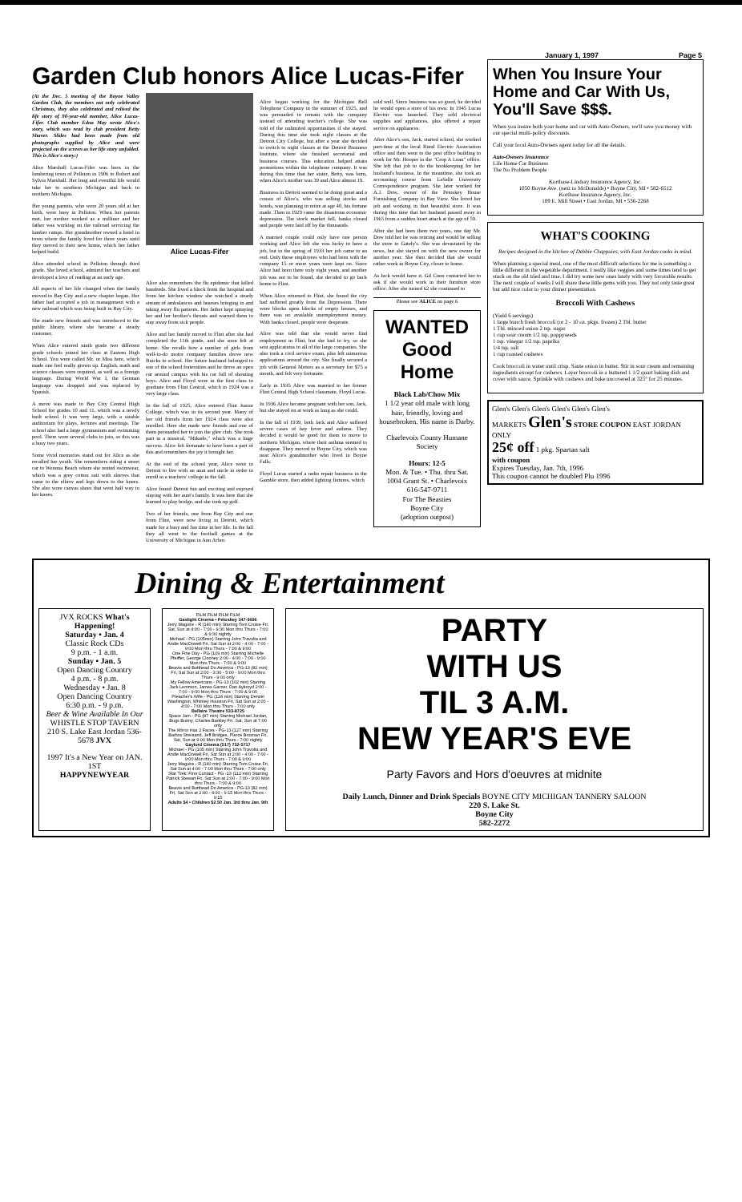January 1, 1997 Page 5
Garden Club honors Alice Lucas-Fifer
(At the Dec. 5 meeting of the Boyne Valley Garden Club, the members not only celebrated Christmas, they also celebrated and relived the life story of 90-year-old member, Alice Lucas-Fifer. Club member Edna May wrote Alice's story, which was read by club president Betty Shaver. Slides had been made from old photographs supplied by Alice and were projected on the screen as her life story unfolded. This is Alice's story:)
Alice Marshall Lucas-Fifer was born in the lumbering town of Pellston in 1906 to Robert and Sylvia Marshall. Her long and eventful life would take her to southern Michigan and back to northern Michigan.
Her young parents, who were 20 years old at her birth, were busy in Pellston. When her parents met, her mother worked as a milliner and her father was working on the railroad servicing the lumber camps. Her grandmother owned a hotel in town where the family lived for three years until they moved to their new home, which her father helped build.
Alice attended school in Pellston through third grade. She loved school, admired her teachers and developed a love of reading at an early age.
All aspects of her life changed when the family moved to Bay City and a new chapter began. Her father had accepted a job in management with a new railroad which was being built in Bay City.
She made new friends and was introduced to the public library, where she became a steady customer.
When Alice entered ninth grade two different grade schools joined her class at Eastern High School. You were called Mr. or Miss here, which made one feel really grown up. English, math and science classes were required, as well as a foreign language. During World War I, the German language was dropped and was replaced by Spanish.
A move was made to Bay City Central High School for grades 10 and 11, which was a newly built school. It was very large, with a sizable auditorium for plays, lectures and meetings. The school also had a large gymnasium and swimming pool. There were several clubs to join, so this was a busy two years.
Some vivid memories stand out for Alice as she recalled her youth. She remembers riding a street car to Wenona Beach where she rented swimwear, which was a grey cotton suit with sleeves that came to the elbow and legs down to the knees. She also wore canvas shoes that went half way to her knees.
Alice Lucas-Fifer
Alice also remembers the flu epidemic that killed hundreds. She lived a block from the hospital and from her kitchen window she watched a steady stream of ambulances and hearses bringing in and taking away flu patients. Her father kept spraying her and her brother's throats and warned them to stay away from sick people.
Alice and her family moved to Flint after she had completed the 11th grade, and she soon felt at home. She recalls how a number of girls from well-to-do motor company families drove new Buicks to school. Her future husband belonged to one of the school fraternities and he drove an open car around campus with his car full of shouting boys. Alice and Floyd were in the first class to graduate from Flint Central, which in 1924 was a very large class.
In the fall of 1925, Alice entered Flint Junior College, which was in its second year. Many of her old friends from her 1924 class were also enrolled. Here she made new friends and one of them persuaded her to join the glee club. She took part in a musical, "Mikado," which was a huge success. Alice felt fortunate to have been a part of this and remembers the joy it brought her.
At the end of the school year, Alice went to Detroit to live with an aunt and uncle in order to enroll in a teachers' college in the fall.
Alice found Detroit fun and exciting and enjoyed staying with her aunt's family. It was here that she learned to play bridge, and she took up golf.
Two of her friends, one from Bay City and one from Flint, were now living in Detroit, which made for a busy and fun time in her life. In the fall they all went to the football games at the University of Michigan in Ann Arbor.
Alice began working for the Michigan Bell Telephone Company in the summer of 1925, and was persuaded to remain with the company instead of attending teacher's college. She was told of the unlimited opportunities if she stayed. During this time she took night classes at the Detroit City College, but after a year she decided to switch to night classes at the Detroit Business Institute, where she finished secretarial and business courses. This education helped attain promotions within the telephone company. It was during this time that her sister, Betty, was born, when Alice's mother was 39 and Alice almost 19.
Business in Detroit seemed to be doing great and a cousin of Alice's, who was selling stocks and bonds, was planning to retire at age 40, his fortune made. Then in 1929 came the disastrous economic depression. The stock market fell, banks closed and people were laid off by the thousands.
A married couple could only have one person working and Alice felt she was lucky to have a job, but in the spring of 1933 her job came to an end. Only those employees who had been with the company 15 or more years were kept on. Since Alice had been there only eight years, and another job was not to be found, she decided to go back home to Flint.
When Alice returned to Flint, she found the city had suffered greatly from the Depression. There were blocks upon blocks of empty houses, and there was no available unemployment money. With banks closed, people were desperate.
Alice was told that she would never find employment in Flint, but she had to try, so she sent applications to all of the large companies. She also took a civil service exam, plus left numerous applications around the city. She finally secured a job with General Motors as a secretary for $75 a month, and felt very fortunate.
Early in 1935 Alice was married to her former Flint Central High School classmate, Floyd Lucas.
In 1936 Alice became pregnant with her son, Jack, but she stayed on at work as long as she could.
In the fall of 1939, both Jack and Alice suffered severe cases of hay fever and asthma. They decided it would be good for them to move to northern Michigan, where their asthma seemed to disappear. They moved to Boyne City, which was near Alice's grandmother who lived in Boyne Falls.
Floyd Lucas started a radio repair business in the Gamble store, then added lighting fixtures, which
sold well. Since business was so good, he decided he would open a store of his own. In 1945 Lucas Electric was launched. They sold electrical supplies and appliances, plus offered a repair service on appliances.
After Alice's son, Jack, started school, she worked part-time at the local Rural Electric Association office and then went to the post office building to work for Mr. Hooper in the "Crop A Loan" office. She left that job to do the bookkeeping for her husband's business. In the meantime, she took an accounting course from LaSalle University Correspondence program. She later worked for A.J. Dow, owner of the Petoskey House Furnishing Company in Bay View. She loved her job and working in that beautiful store. It was during this time that her husband passed away in 1965 from a sudden heart attack at the age of 59.
After she had been there two years, one day Mr. Dow told her he was retiring and would be selling the store to Gately's. She was devastated by the news, but she stayed on with the new owner for another year. She then decided that she would rather work in Boyne City, closer to home.
As luck would have it, Gil Coon contacted her to ask if she would work in their furniture store office. After she turned 62 she continued to
Please see ALICE on page 6
WANTED
Good Home
Black Lab/Chow Mix
1 1/2 year old male with long hair, friendly, loving and housebroken. His name is Darby.
Charlevoix County Humane Society
Hours: 12-5
Mon. & Tue. • Thu. thru Sat.
1004 Grant St. • Charlevoix
616-547-9711
For The Beasties
Boyne City
(adoption outpost)
When You Insure Your Home and Car With Us, You'll Save $$$.
When you insure both your home and car with Auto-Owners, we'll save you money with our special multi-policy discounts.
Call your local Auto-Owners agent today for all the details.
Auto-Owners Insurance
Life Home Car Business
The No Problem People
Korthase-Lindsay Insurance Agency, Inc.
1050 Boyne Ave. (next to McDonalds) • Boyne City, MI • 582-6512
Korthase Insurance Agency, Inc.
109 E. Mill Street • East Jordan, MI • 536-2268
WHAT'S COOKING
Recipes designed in the kitchen of Debbie Chappuies, with East Jordan cooks in mind.
When planning a special meal, one of the most difficult selections for me is something a little different in the vegetable department. I really like veggies and some times tend to get stuck on the old tried and true. I did try some new ones lately with very favorable results. The next couple of weeks I will share these little gems with you. They not only taste great but add nice color to your dinner presentation.
Broccoli With Cashews
(Yield 6 servings)
1 large bunch fresh broccoli (or 2 - 10 oz. pkgs. frozen) 2 Tbl. butter
1 Tbl. minced onion 2 tsp. sugar
1 cup sour cream 1/2 tsp. poppyseeds
1 tsp. vinegar 1/2 tsp. paprika
1/4 tsp. salt
1 cup roasted cashews
Cook broccoli in water until crisp. Saute onion in butter. Stir in sour cream and remaining ingredients except for cashews. Layer broccoli in a buttered 1 1/2 quart baking dish and cover with sauce. Sprinkle with cashews and bake uncovered at 325° for 25 minutes.
Glen's Glen's Glen's Glen's Glen's Glen's
MARKETS Glen's STORE COUPON EAST JORDAN ONLY
25¢ off 1 pkg. Spartan salt
with coupon
Expires Tuesday, Jan. 7th, 1996
This coupon cannot be doubled Plu 1996
Dining & Entertainment
JVX ROCKS What's Happening!
Saturday • Jan. 4
Classic Rock CDs
9 p.m. - 1 a.m.
Sunday • Jan. 5
Open Dancing Country
4 p.m. - 8 p.m.
Wednesday • Jan. 8
Open Dancing Country
6:30 p.m. - 9 p.m.
Beer & Wine Available In Our
WHISTLE STOP TAVERN
210 S. Lake East Jordan 536-5678 JVX
1997 It's a New Year on JAN. 1ST
HAPPYNEWYEAR
FILM FILM FILM FILM
Gaslight Cinema • Petoskey 347-9696
Jerry Maguire - R (140 min) Starring Tom Cruise Fri, Sat, Sun at 4:00 - 7:00 - 9:30 Mon thru Thurs - 7:00 & 9:30 nightly
Michael - PG (105min) Starring John Travolta and Andie MacDowell Fri, Sat Sun at 2:00 - 4:00 - 7:00 - 9:00 Mon thru Thurs - 7:00 & 9:00
One Fine Day - PG (109 min) Starring Michelle Pfeiffer, George Clooney 2:00 - 4:00 - 7:00 - 9:00 Mon thru Thurs - 7:00 & 9:00
Beavis and Butthead Do America - PG-13 (82 min) Fri, Sat Sun at 2:00 - 3:30 - 5:00 - 9:00 Mon thru Thurs - 9:00 only
My Fellow Americans - PG-13 (102 min) Starring Jack Lemmon, James Garner, Dan Aykroyd 2:00 - 7:00 - 9:00 Mon thru Thurs - 7:00 & 9:00
Preacher's Wife - PG (124 min) Starring Denzel Washington, Whitney Houston Fri, Sat Sun at 2:00 - 4:00 - 7:00 Mon thru Thurs - 7:00 only
Bellaire Theatre 533-8725
Space Jam - PG (87 min) Starring Michael Jordan, Bugs Bunny, Charles Barkley Fri, Sat, Sun at 7:00 only
The Mirror Has 2 Faces - PG-13 (127 min) Starring Barbra Streisand, Jeff Bridges, Pierce Brosnan Fri, Sat, Sun at 9:00 Mon thru Thurs - 7:00 nightly
Gaylord Cinema (517) 732-5717
Michael - PG (105 min) Starring John Travolta and Andie MacDowell Fri, Sat Sun at 2:00 - 4:00 - 7:00 - 9:00 Mon thru Thurs - 7:00 & 9:00
Jerry Maguire - R (140 min) Starring Tom Cruise Fri, Sat Sun at 4:00 - 7:00 Mon thru Thurs - 7:00 only
Star Trek: First Contact - PG -13 (112 min) Starring Patrick Stewart Fri, Sat Sun at 2:00 - 7:00 - 9:00 Mon thru Thurs - 7:00 & 9:00
Beavis and Butthead Do America - PG-13 (82 min) Fri, Sat Sun at 2:00 - 4:00 - 9:15 Mon thru Thurs - 9:15
Adults $4 • Children $2.50 Jan. 3rd thru Jan. 9th
PARTY
WITH US
TIL 3 A.M.
NEW YEAR'S EVE
Party Favors and Hors d'oeuvres at midnite
Daily Lunch, Dinner and Drink Specials BOYNE CITY MICHIGAN TANNERY SALOON
220 S. Lake St.
Boyne City
582-2272